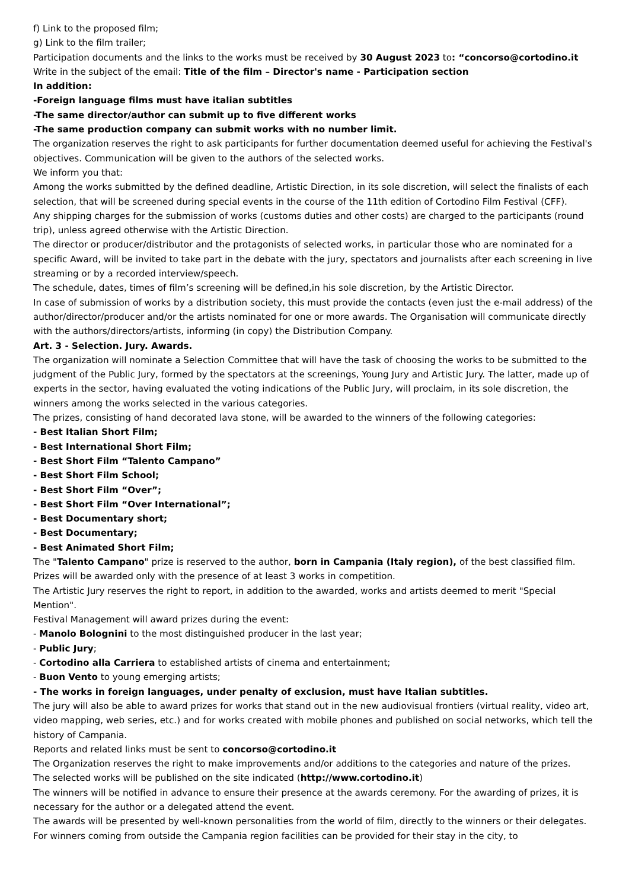f) Link to the proposed film;
g) Link to the film trailer;
Participation documents and the links to the works must be received by 30 August 2023 to: “concorso@cortodino.it
Write in the subject of the email: Title of the film – Director's name - Participation section
In addition:
-Foreign language films must have italian subtitles
-The same director/author can submit up to five different works
-The same production company can submit works with no number limit.
The organization reserves the right to ask participants for further documentation deemed useful for achieving the Festival's objectives. Communication will be given to the authors of the selected works.
We inform you that:
Among the works submitted by the defined deadline, Artistic Direction, in its sole discretion, will select the finalists of each selection, that will be screened during special events in the course of the 11th edition of Cortodino Film Festival (CFF).
Any shipping charges for the submission of works (customs duties and other costs) are charged to the participants (round trip), unless agreed otherwise with the Artistic Direction.
The director or producer/distributor and the protagonists of selected works, in particular those who are nominated for a specific Award, will be invited to take part in the debate with the jury, spectators and journalists after each screening in live streaming or by a recorded interview/speech.
The schedule, dates, times of film’s screening will be defined,in his sole discretion, by the Artistic Director.
In case of submission of works by a distribution society, this must provide the contacts (even just the e-mail address) of the author/director/producer and/or the artists nominated for one or more awards. The Organisation will communicate directly with the authors/directors/artists, informing (in copy) the Distribution Company.
Art. 3 - Selection. Jury. Awards.
The organization will nominate a Selection Committee that will have the task of choosing the works to be submitted to the judgment of the Public Jury, formed by the spectators at the screenings, Young Jury and Artistic Jury. The latter, made up of experts in the sector, having evaluated the voting indications of the Public Jury, will proclaim, in its sole discretion, the winners among the works selected in the various categories.
The prizes, consisting of hand decorated lava stone, will be awarded to the winners of the following categories:
- Best Italian Short Film;
- Best International Short Film;
- Best Short Film “Talento Campano”
- Best Short Film School;
- Best Short Film “Over”;
- Best Short Film “Over International”;
- Best Documentary short;
- Best Documentary;
- Best Animated Short Film;
The "Talento Campano" prize is reserved to the author, born in Campania (Italy region), of the best classified film.
Prizes will be awarded only with the presence of at least 3 works in competition.
The Artistic Jury reserves the right to report, in addition to the awarded, works and artists deemed to merit "Special Mention".
Festival Management will award prizes during the event:
- Manolo Bolognini to the most distinguished producer in the last year;
- Public Jury;
- Cortodino alla Carriera to established artists of cinema and entertainment;
- Buon Vento to young emerging artists;
- The works in foreign languages, under penalty of exclusion, must have Italian subtitles.
The jury will also be able to award prizes for works that stand out in the new audiovisual frontiers (virtual reality, video art, video mapping, web series, etc.) and for works created with mobile phones and published on social networks, which tell the history of Campania.
Reports and related links must be sent to concorso@cortodino.it
The Organization reserves the right to make improvements and/or additions to the categories and nature of the prizes.
The selected works will be published on the site indicated (http://www.cortodino.it)
The winners will be notified in advance to ensure their presence at the awards ceremony. For the awarding of prizes, it is necessary for the author or a delegated attend the event.
The awards will be presented by well-known personalities from the world of film, directly to the winners or their delegates. For winners coming from outside the Campania region facilities can be provided for their stay in the city, to